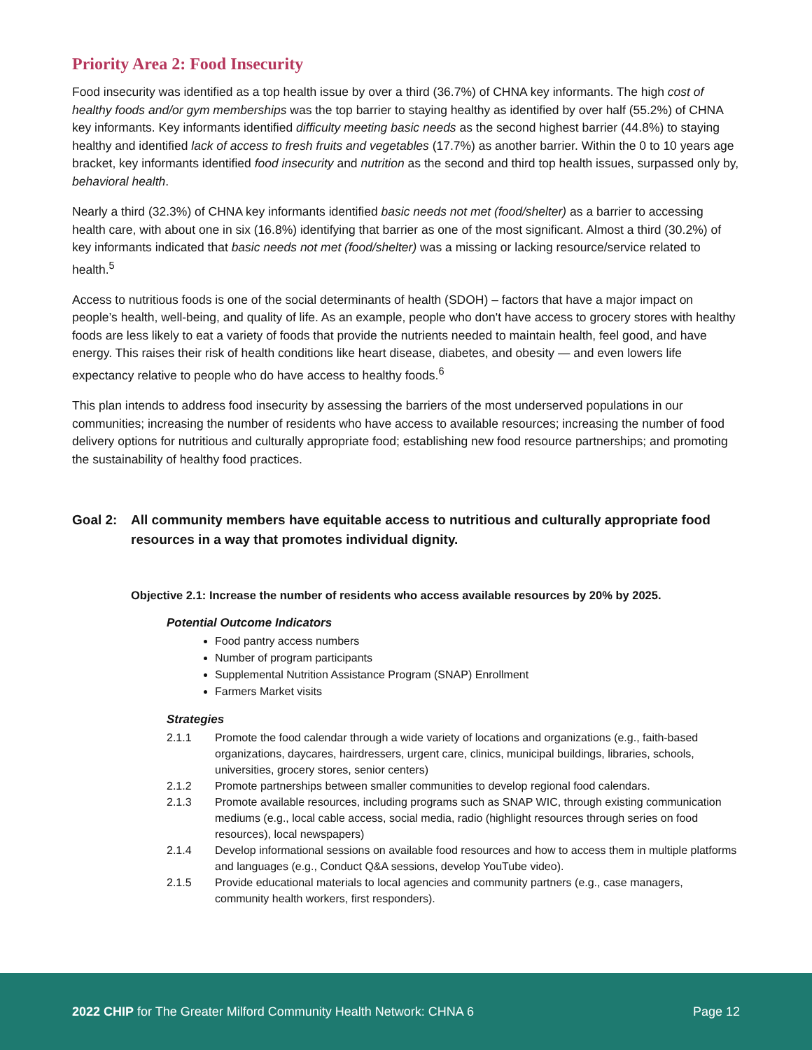Priority Area 2: Food Insecurity
Food insecurity was identified as a top health issue by over a third (36.7%) of CHNA key informants. The high cost of healthy foods and/or gym memberships was the top barrier to staying healthy as identified by over half (55.2%) of CHNA key informants. Key informants identified difficulty meeting basic needs as the second highest barrier (44.8%) to staying healthy and identified lack of access to fresh fruits and vegetables (17.7%) as another barrier. Within the 0 to 10 years age bracket, key informants identified food insecurity and nutrition as the second and third top health issues, surpassed only by, behavioral health.
Nearly a third (32.3%) of CHNA key informants identified basic needs not met (food/shelter) as a barrier to accessing health care, with about one in six (16.8%) identifying that barrier as one of the most significant. Almost a third (30.2%) of key informants indicated that basic needs not met (food/shelter) was a missing or lacking resource/service related to health.<sup>5</sup>
Access to nutritious foods is one of the social determinants of health (SDOH) – factors that have a major impact on people’s health, well-being, and quality of life. As an example, people who don't have access to grocery stores with healthy foods are less likely to eat a variety of foods that provide the nutrients needed to maintain health, feel good, and have energy. This raises their risk of health conditions like heart disease, diabetes, and obesity — and even lowers life expectancy relative to people who do have access to healthy foods.<sup>6</sup>
This plan intends to address food insecurity by assessing the barriers of the most underserved populations in our communities; increasing the number of residents who have access to available resources; increasing the number of food delivery options for nutritious and culturally appropriate food; establishing new food resource partnerships; and promoting the sustainability of healthy food practices.
Goal 2: All community members have equitable access to nutritious and culturally appropriate food resources in a way that promotes individual dignity.
Objective 2.1: Increase the number of residents who access available resources by 20% by 2025.
Potential Outcome Indicators
Food pantry access numbers
Number of program participants
Supplemental Nutrition Assistance Program (SNAP) Enrollment
Farmers Market visits
Strategies
2.1.1 Promote the food calendar through a wide variety of locations and organizations (e.g., faith-based organizations, daycares, hairdressers, urgent care, clinics, municipal buildings, libraries, schools, universities, grocery stores, senior centers)
2.1.2 Promote partnerships between smaller communities to develop regional food calendars.
2.1.3 Promote available resources, including programs such as SNAP WIC, through existing communication mediums (e.g., local cable access, social media, radio (highlight resources through series on food resources), local newspapers)
2.1.4 Develop informational sessions on available food resources and how to access them in multiple platforms and languages (e.g., Conduct Q&A sessions, develop YouTube video).
2.1.5 Provide educational materials to local agencies and community partners (e.g., case managers, community health workers, first responders).
2022 CHIP for The Greater Milford Community Health Network: CHNA 6
Page 12